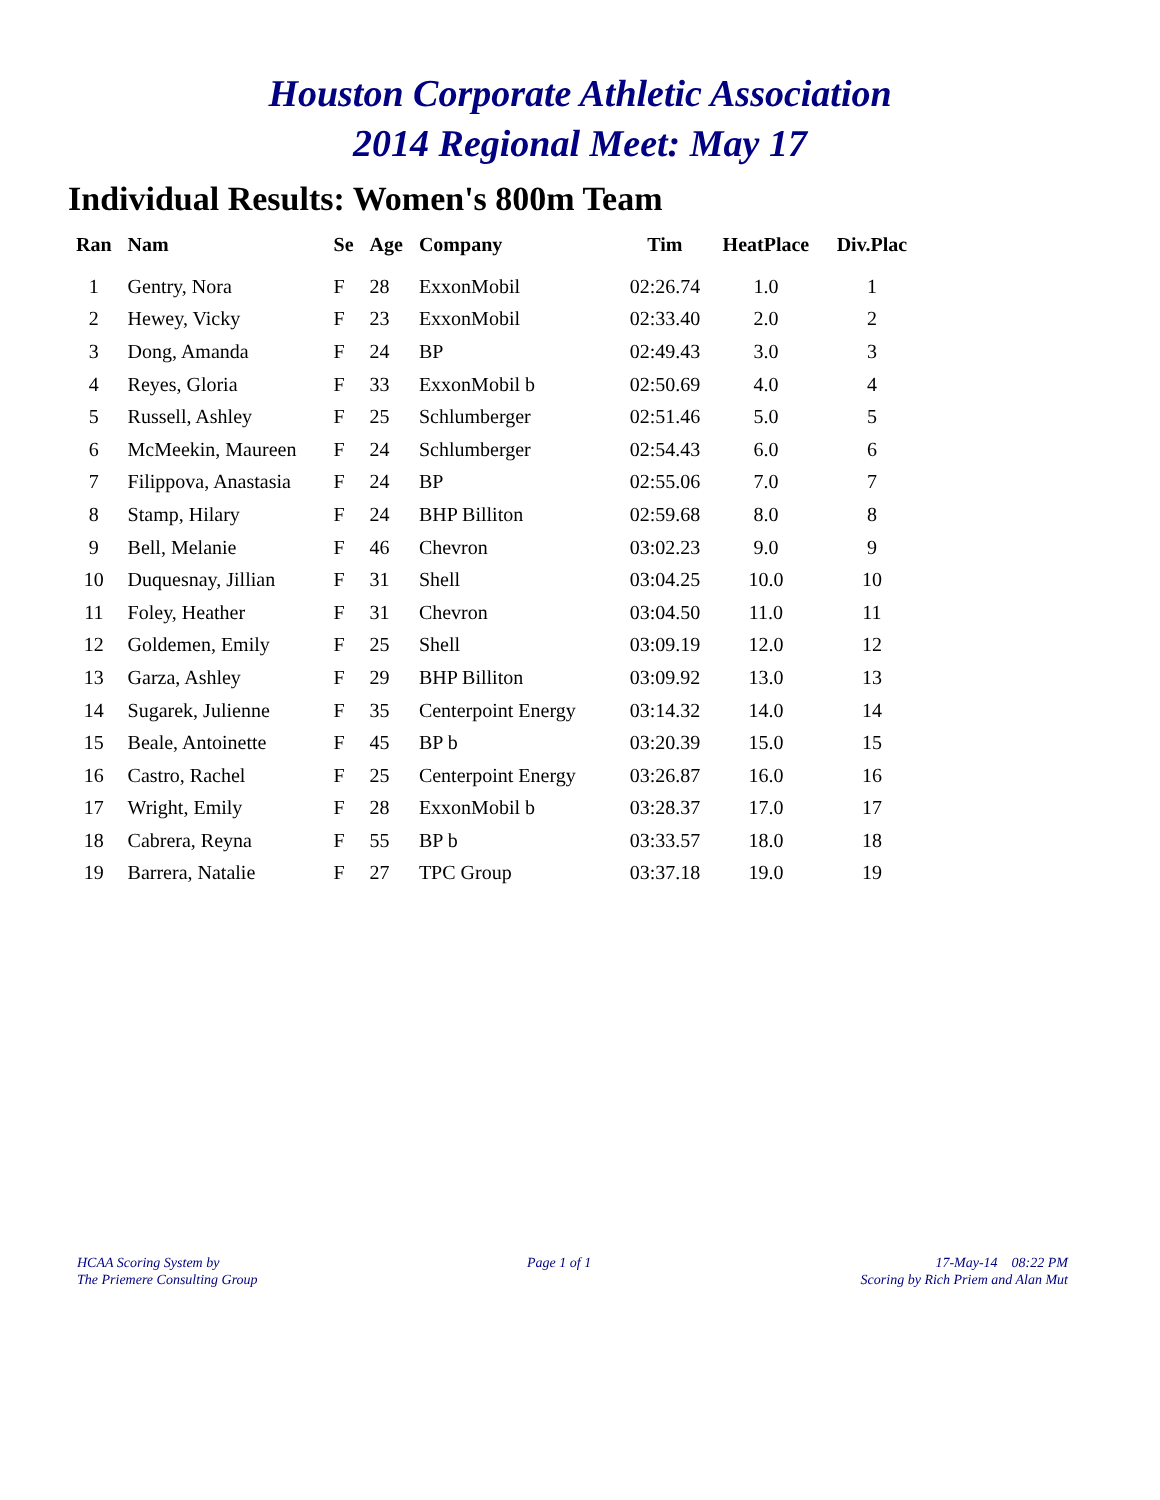Houston Corporate Athletic Association
2014 Regional Meet: May 17
Individual Results: Women's 800m Team
| Ran | Nam | Se | Age | Company | Tim | HeatPlace | Div.Plac |
| --- | --- | --- | --- | --- | --- | --- | --- |
| 1 | Gentry, Nora | F | 28 | ExxonMobil | 02:26.74 | 1.0 | 1 |
| 2 | Hewey, Vicky | F | 23 | ExxonMobil | 02:33.40 | 2.0 | 2 |
| 3 | Dong, Amanda | F | 24 | BP | 02:49.43 | 3.0 | 3 |
| 4 | Reyes, Gloria | F | 33 | ExxonMobil b | 02:50.69 | 4.0 | 4 |
| 5 | Russell, Ashley | F | 25 | Schlumberger | 02:51.46 | 5.0 | 5 |
| 6 | McMeekin, Maureen | F | 24 | Schlumberger | 02:54.43 | 6.0 | 6 |
| 7 | Filippova, Anastasia | F | 24 | BP | 02:55.06 | 7.0 | 7 |
| 8 | Stamp, Hilary | F | 24 | BHP Billiton | 02:59.68 | 8.0 | 8 |
| 9 | Bell, Melanie | F | 46 | Chevron | 03:02.23 | 9.0 | 9 |
| 10 | Duquesnay, Jillian | F | 31 | Shell | 03:04.25 | 10.0 | 10 |
| 11 | Foley, Heather | F | 31 | Chevron | 03:04.50 | 11.0 | 11 |
| 12 | Goldemen, Emily | F | 25 | Shell | 03:09.19 | 12.0 | 12 |
| 13 | Garza, Ashley | F | 29 | BHP Billiton | 03:09.92 | 13.0 | 13 |
| 14 | Sugarek, Julienne | F | 35 | Centerpoint Energy | 03:14.32 | 14.0 | 14 |
| 15 | Beale, Antoinette | F | 45 | BP b | 03:20.39 | 15.0 | 15 |
| 16 | Castro, Rachel | F | 25 | Centerpoint Energy | 03:26.87 | 16.0 | 16 |
| 17 | Wright, Emily | F | 28 | ExxonMobil b | 03:28.37 | 17.0 | 17 |
| 18 | Cabrera, Reyna | F | 55 | BP b | 03:33.57 | 18.0 | 18 |
| 19 | Barrera, Natalie | F | 27 | TPC Group | 03:37.18 | 19.0 | 19 |
HCAA Scoring System by
The Priemere Consulting Group
Page 1 of 1 17-May-14 08:22 PM
Scoring by Rich Priem and Alan Mut